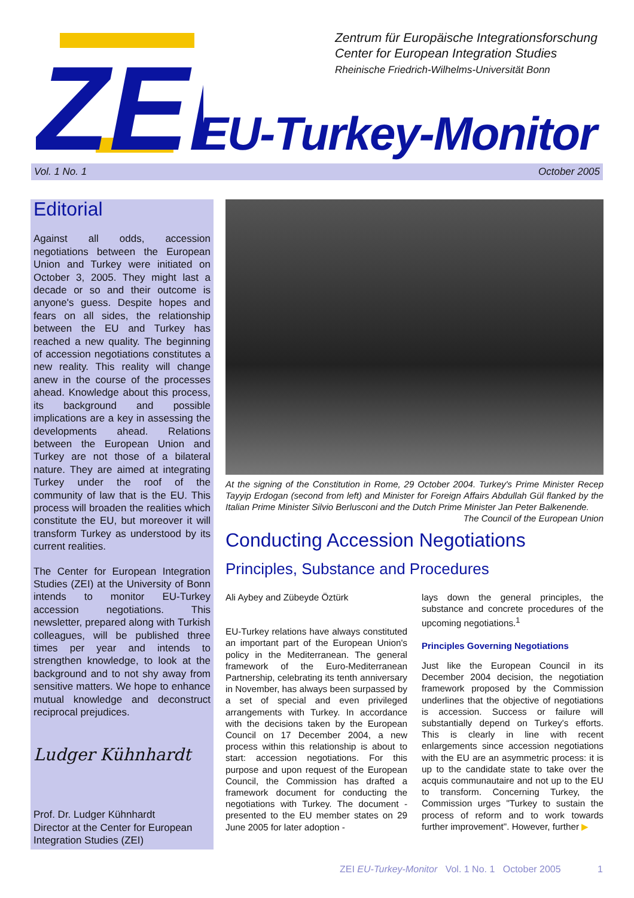ZEI
Zentrum für Europäische Integrationsforschung
Center for European Integration Studies
Rheinische Friedrich-Wilhelms-Universität Bonn
EU-Turkey-Monitor
Vol. 1 No. 1 October 2005
Editorial
Against all odds, accession negotiations between the European Union and Turkey were initiated on October 3, 2005. They might last a decade or so and their outcome is anyone's guess. Despite hopes and fears on all sides, the relationship between the EU and Turkey has reached a new quality. The beginning of accession negotiations constitutes a new reality. This reality will change anew in the course of the processes ahead. Knowledge about this process, its background and possible implications are a key in assessing the developments ahead. Relations between the European Union and Turkey are not those of a bilateral nature. They are aimed at integrating Turkey under the roof of the community of law that is the EU. This process will broaden the realities which constitute the EU, but moreover it will transform Turkey as understood by its current realities.
The Center for European Integration Studies (ZEI) at the University of Bonn intends to monitor EU-Turkey accession negotiations. This newsletter, prepared along with Turkish colleagues, will be published three times per year and intends to strengthen knowledge, to look at the background and to not shy away from sensitive matters. We hope to enhance mutual knowledge and deconstruct reciprocal prejudices.
Ludger Kühnhardt
Prof. Dr. Ludger Kühnhardt
Director at the Center for European Integration Studies (ZEI)
At the signing of the Constitution in Rome, 29 October 2004. Turkey's Prime Minister Recep Tayyip Erdogan (second from left) and Minister for Foreign Affairs Abdullah Gül flanked by the Italian Prime Minister Silvio Berlusconi and the Dutch Prime Minister Jan Peter Balkenende. The Council of the European Union
Conducting Accession Negotiations
Principles, Substance and Procedures
Ali Aybey and Zübeyde Öztürk
EU-Turkey relations have always constituted an important part of the European Union's policy in the Mediterranean. The general framework of the Euro-Mediterranean Partnership, celebrating its tenth anniversary in November, has always been surpassed by a set of special and even privileged arrangements with Turkey. In accordance with the decisions taken by the European Council on 17 December 2004, a new process within this relationship is about to start: accession negotiations. For this purpose and upon request of the European Council, the Commission has drafted a framework document for conducting the negotiations with Turkey. The document - presented to the EU member states on 29 June 2005 for later adoption -
lays down the general principles, the substance and concrete procedures of the upcoming negotiations.<sup>1</sup>
Principles Governing Negotiations
Just like the European Council in its December 2004 decision, the negotiation framework proposed by the Commission underlines that the objective of negotiations is accession. Success or failure will substantially depend on Turkey's efforts. This is clearly in line with recent enlargements since accession negotiations with the EU are an asymmetric process: it is up to the candidate state to take over the acquis communautaire and not up to the EU to transform. Concerning Turkey, the Commission urges "Turkey to sustain the process of reform and to work towards further improvement". However, further ▶
ZEI EU-Turkey-Monitor Vol. 1 No. 1 October 2005 1